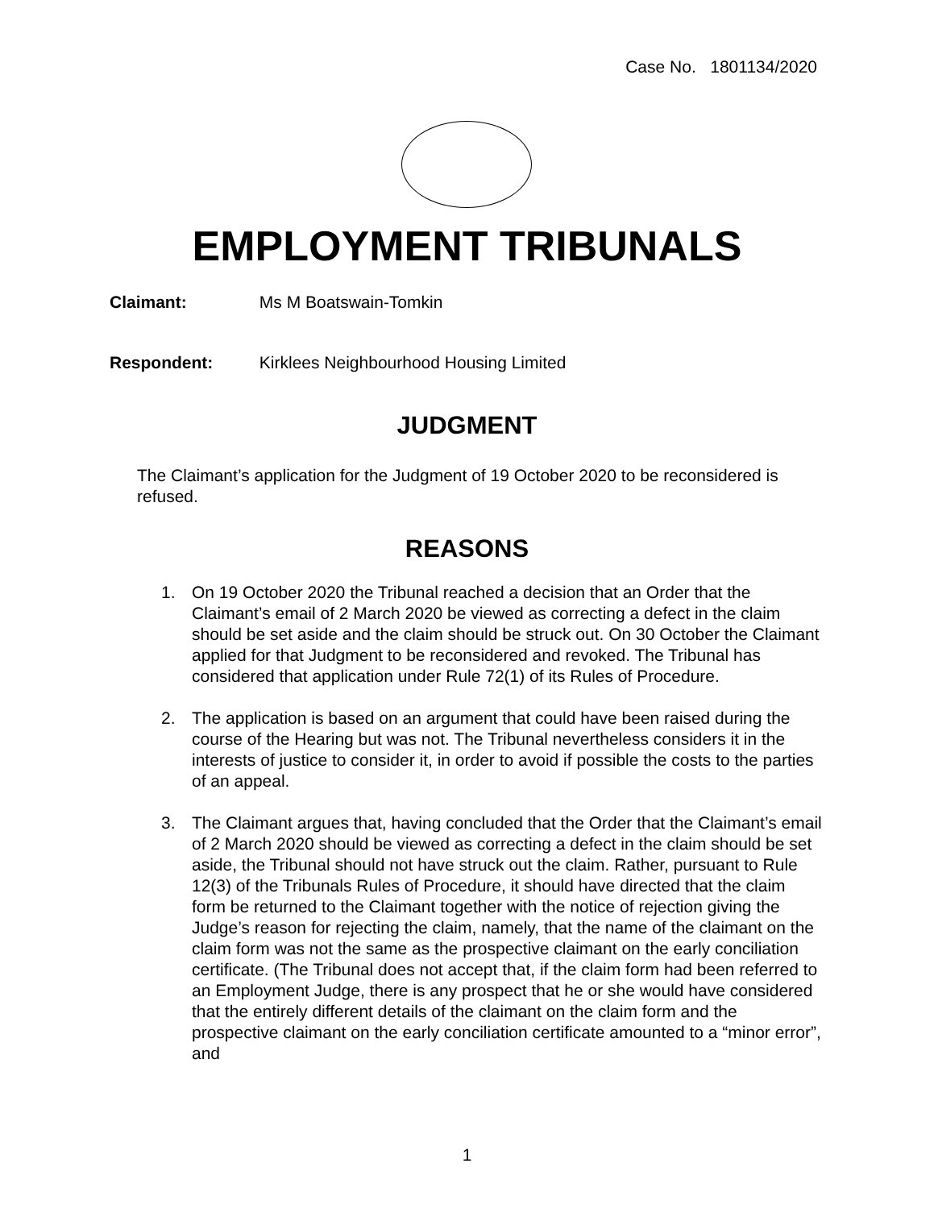Case No. 1801134/2020
EMPLOYMENT TRIBUNALS
Claimant: Ms M Boatswain-Tomkin
Respondent: Kirklees Neighbourhood Housing Limited
JUDGMENT
The Claimant’s application for the Judgment of 19 October 2020 to be reconsidered is refused.
REASONS
1. On 19 October 2020 the Tribunal reached a decision that an Order that the Claimant’s email of 2 March 2020 be viewed as correcting a defect in the claim should be set aside and the claim should be struck out. On 30 October the Claimant applied for that Judgment to be reconsidered and revoked. The Tribunal has considered that application under Rule 72(1) of its Rules of Procedure.
2. The application is based on an argument that could have been raised during the course of the Hearing but was not. The Tribunal nevertheless considers it in the interests of justice to consider it, in order to avoid if possible the costs to the parties of an appeal.
3. The Claimant argues that, having concluded that the Order that the Claimant’s email of 2 March 2020 should be viewed as correcting a defect in the claim should be set aside, the Tribunal should not have struck out the claim. Rather, pursuant to Rule 12(3) of the Tribunals Rules of Procedure, it should have directed that the claim form be returned to the Claimant together with the notice of rejection giving the Judge’s reason for rejecting the claim, namely, that the name of the claimant on the claim form was not the same as the prospective claimant on the early conciliation certificate. (The Tribunal does not accept that, if the claim form had been referred to an Employment Judge, there is any prospect that he or she would have considered that the entirely different details of the claimant on the claim form and the prospective claimant on the early conciliation certificate amounted to a “minor error”, and
1